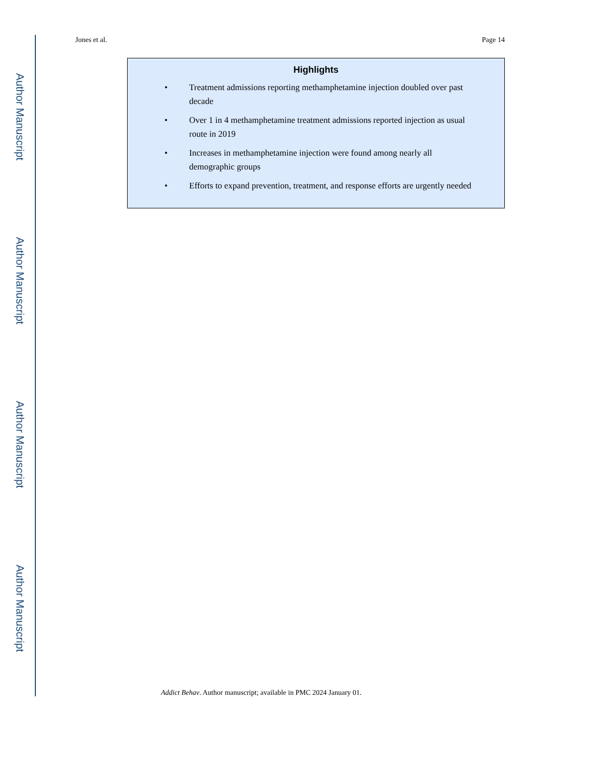Author Manuscript
Author Manuscript
Author Manuscript
Author Manuscript
Jones et al. Page 14
Highlights
• Treatment admissions reporting methamphetamine injection doubled over past decade
• Over 1 in 4 methamphetamine treatment admissions reported injection as usual route in 2019
• Increases in methamphetamine injection were found among nearly all demographic groups
• Efforts to expand prevention, treatment, and response efforts are urgently needed
Addict Behav. Author manuscript; available in PMC 2024 January 01.